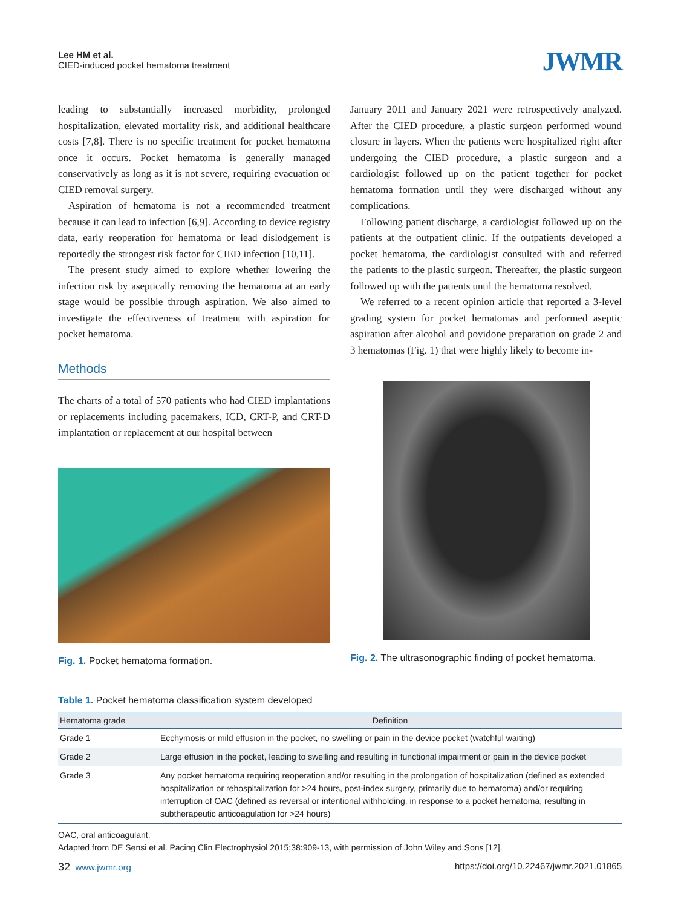Lee HM et al.
CIED-induced pocket hematoma treatment
JWMR
leading to substantially increased morbidity, prolonged hospitalization, elevated mortality risk, and additional healthcare costs [7,8]. There is no specific treatment for pocket hematoma once it occurs. Pocket hematoma is generally managed conservatively as long as it is not severe, requiring evacuation or CIED removal surgery.
Aspiration of hematoma is not a recommended treatment because it can lead to infection [6,9]. According to device registry data, early reoperation for hematoma or lead dislodgement is reportedly the strongest risk factor for CIED infection [10,11].
The present study aimed to explore whether lowering the infection risk by aseptically removing the hematoma at an early stage would be possible through aspiration. We also aimed to investigate the effectiveness of treatment with aspiration for pocket hematoma.
Methods
The charts of a total of 570 patients who had CIED implantations or replacements including pacemakers, ICD, CRT-P, and CRT-D implantation or replacement at our hospital between
Fig. 1. Pocket hematoma formation.
January 2011 and January 2021 were retrospectively analyzed. After the CIED procedure, a plastic surgeon performed wound closure in layers. When the patients were hospitalized right after undergoing the CIED procedure, a plastic surgeon and a cardiologist followed up on the patient together for pocket hematoma formation until they were discharged without any complications.
Following patient discharge, a cardiologist followed up on the patients at the outpatient clinic. If the outpatients developed a pocket hematoma, the cardiologist consulted with and referred the patients to the plastic surgeon. Thereafter, the plastic surgeon followed up with the patients until the hematoma resolved.
We referred to a recent opinion article that reported a 3-level grading system for pocket hematomas and performed aseptic aspiration after alcohol and povidone preparation on grade 2 and 3 hematomas (Fig. 1) that were highly likely to become in-
Fig. 2. The ultrasonographic finding of pocket hematoma.
Table 1. Pocket hematoma classification system developed
| Hematoma grade | Definition |
| --- | --- |
| Grade 1 | Ecchymosis or mild effusion in the pocket, no swelling or pain in the device pocket (watchful waiting) |
| Grade 2 | Large effusion in the pocket, leading to swelling and resulting in functional impairment or pain in the device pocket |
| Grade 3 | Any pocket hematoma requiring reoperation and/or resulting in the prolongation of hospitalization (defined as extended hospitalization or rehospitalization for >24 hours, post-index surgery, primarily due to hematoma) and/or requiring interruption of OAC (defined as reversal or intentional withholding, in response to a pocket hematoma, resulting in subtherapeutic anticoagulation for >24 hours) |
OAC, oral anticoagulant.
Adapted from DE Sensi et al. Pacing Clin Electrophysiol 2015;38:909-13, with permission of John Wiley and Sons [12].
32 www.jwmr.org https://doi.org/10.22467/jwmr.2021.01865